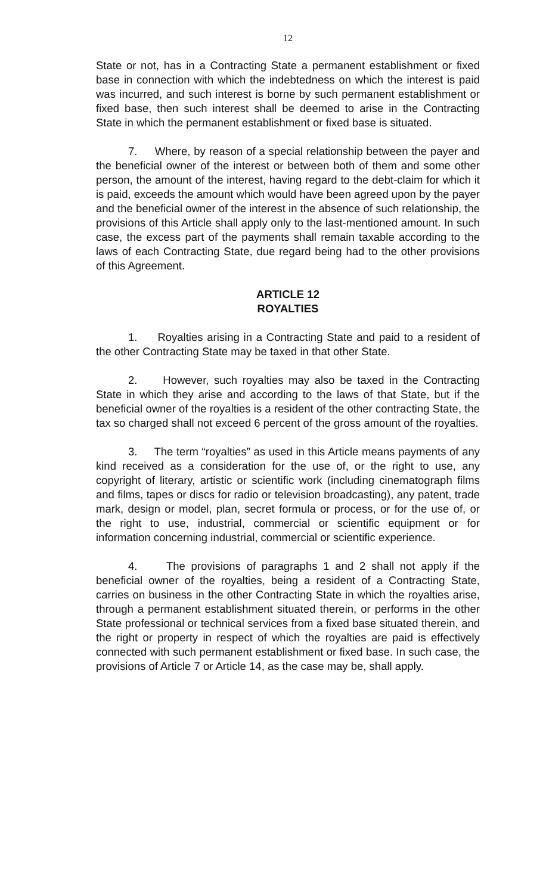12
State or not, has in a Contracting State a permanent establishment or fixed base in connection with which the indebtedness on which the interest is paid was incurred, and such interest is borne by such permanent establishment or fixed base, then such interest shall be deemed to arise in the Contracting State in which the permanent establishment or fixed base is situated.
7. Where, by reason of a special relationship between the payer and the beneficial owner of the interest or between both of them and some other person, the amount of the interest, having regard to the debt-claim for which it is paid, exceeds the amount which would have been agreed upon by the payer and the beneficial owner of the interest in the absence of such relationship, the provisions of this Article shall apply only to the last-mentioned amount. In such case, the excess part of the payments shall remain taxable according to the laws of each Contracting State, due regard being had to the other provisions of this Agreement.
ARTICLE 12
ROYALTIES
1. Royalties arising in a Contracting State and paid to a resident of the other Contracting State may be taxed in that other State.
2. However, such royalties may also be taxed in the Contracting State in which they arise and according to the laws of that State, but if the beneficial owner of the royalties is a resident of the other contracting State, the tax so charged shall not exceed 6 percent of the gross amount of the royalties.
3. The term “royalties” as used in this Article means payments of any kind received as a consideration for the use of, or the right to use, any copyright of literary, artistic or scientific work (including cinematograph films and films, tapes or discs for radio or television broadcasting), any patent, trade mark, design or model, plan, secret formula or process, or for the use of, or the right to use, industrial, commercial or scientific equipment or for information concerning industrial, commercial or scientific experience.
4. The provisions of paragraphs 1 and 2 shall not apply if the beneficial owner of the royalties, being a resident of a Contracting State, carries on business in the other Contracting State in which the royalties arise, through a permanent establishment situated therein, or performs in the other State professional or technical services from a fixed base situated therein, and the right or property in respect of which the royalties are paid is effectively connected with such permanent establishment or fixed base. In such case, the provisions of Article 7 or Article 14, as the case may be, shall apply.